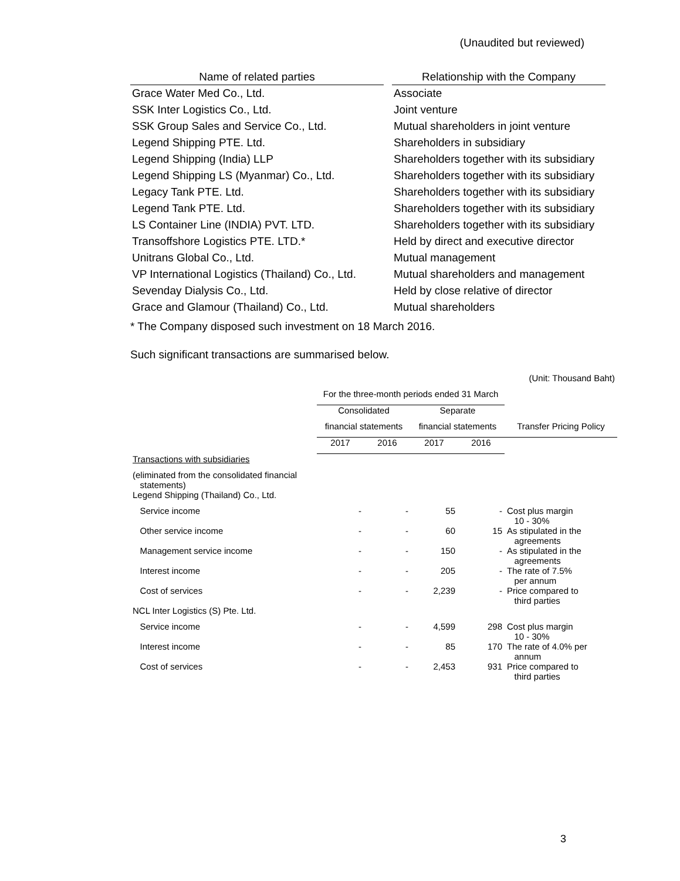(Unaudited but reviewed)
| Name of related parties | | Relationship with the Company |
| --- | --- | --- |
| Grace Water Med Co., Ltd. | | Associate |
| SSK Inter Logistics Co., Ltd. | | Joint venture |
| SSK Group Sales and Service Co., Ltd. | | Mutual shareholders in joint venture |
| Legend Shipping PTE. Ltd. | | Shareholders in subsidiary |
| Legend Shipping (India) LLP | | Shareholders together with its subsidiary |
| Legend Shipping LS (Myanmar) Co., Ltd. | | Shareholders together with its subsidiary |
| Legacy Tank PTE. Ltd. | | Shareholders together with its subsidiary |
| Legend Tank PTE. Ltd. | | Shareholders together with its subsidiary |
| LS Container Line (INDIA) PVT. LTD. | | Shareholders together with its subsidiary |
| Transoffshore Logistics PTE. LTD.* | | Held by direct and executive director |
| Unitrans Global Co., Ltd. | | Mutual management |
| VP International Logistics (Thailand) Co., Ltd. | | Mutual shareholders and management |
| Sevenday Dialysis Co., Ltd. | | Held by close relative of director |
| Grace and Glamour (Thailand) Co., Ltd. | | Mutual shareholders |
* The Company disposed such investment on 18 March 2016.
Such significant transactions are summarised below.
| (Unit: Thousand Baht) | | | | | |
| | For the three-month periods ended 31 March | | | | |
| | Consolidated | | Separate | | |
| | financial statements | | financial statements | | Transfer Pricing Policy |
| | 2017 | 2016 | 2017 | 2016 | |
| Transactions with subsidiaries | | | | | |
| (eliminated from the consolidated financial statements) | | | | | |
| Legend Shipping (Thailand) Co., Ltd. | | | | | |
| Service income | - | - | 55 | - | Cost plus margin 10 - 30% |
| Other service income | - | - | 60 | 15 | As stipulated in the agreements |
| Management service income | - | - | 150 | - | As stipulated in the agreements |
| Interest income | - | - | 205 | - | The rate of 7.5% per annum |
| Cost of services | - | - | 2,239 | - | Price compared to third parties |
| NCL Inter Logistics (S) Pte. Ltd. | | | | | |
| Service income | - | - | 4,599 | 298 | Cost plus margin 10 - 30% |
| Interest income | - | - | 85 | 170 | The rate of 4.0% per annum |
| Cost of services | - | - | 2,453 | 931 | Price compared to third parties |
3